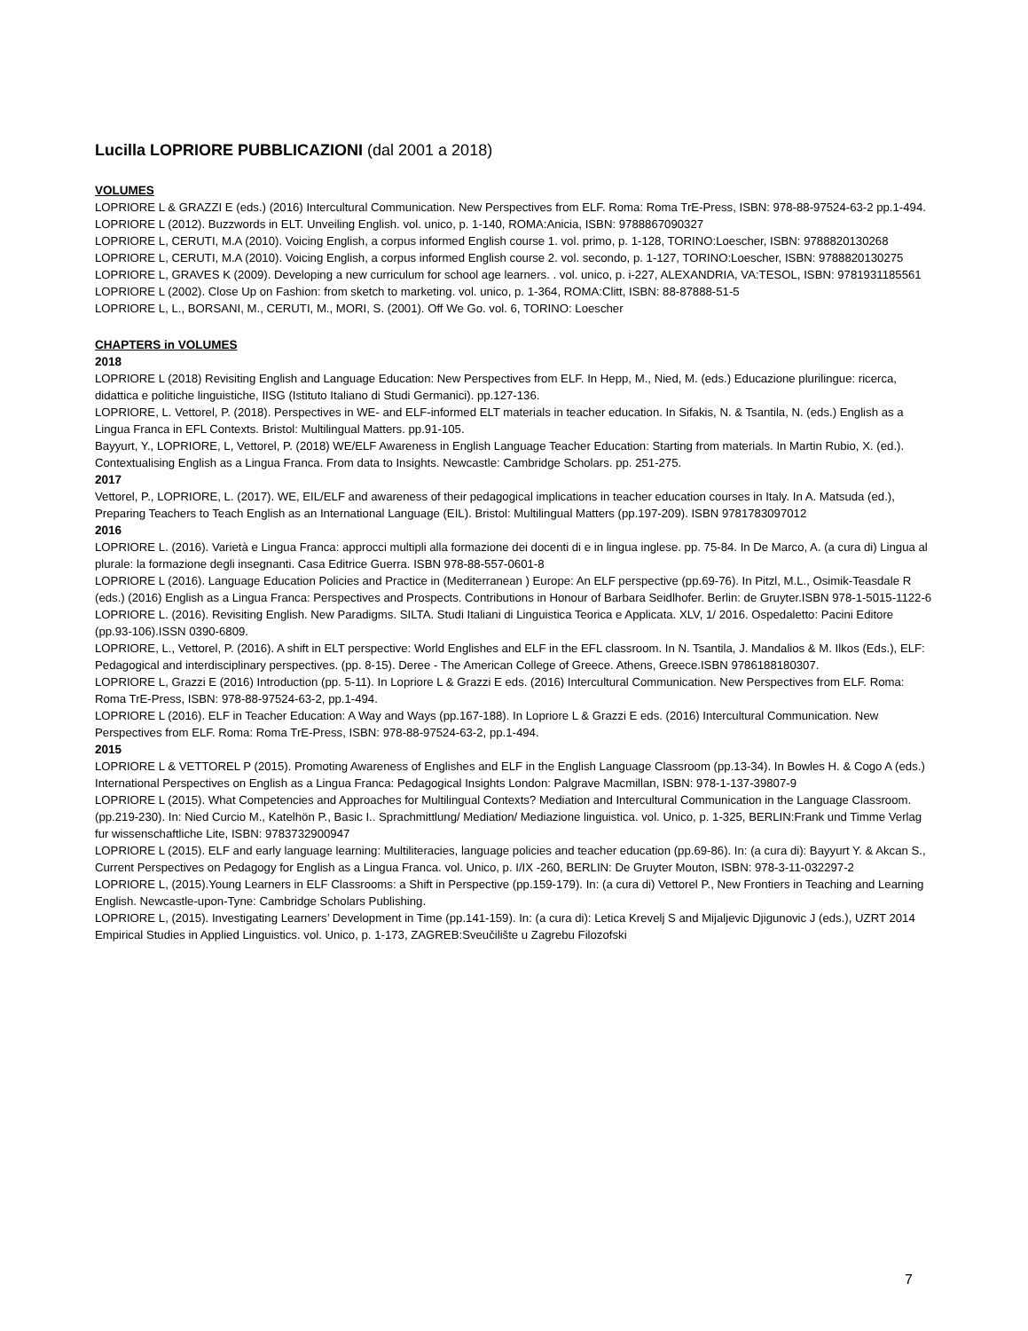Lucilla LOPRIORE PUBBLICAZIONI (dal 2001 a 2018)
VOLUMES
LOPRIORE L & GRAZZI E (eds.) (2016) Intercultural Communication. New Perspectives from ELF. Roma: Roma TrE-Press, ISBN: 978-88-97524-63-2 pp.1-494.
LOPRIORE L (2012). Buzzwords in ELT. Unveiling English. vol. unico, p. 1-140, ROMA:Anicia, ISBN: 9788867090327
LOPRIORE L, CERUTI, M.A (2010). Voicing English, a corpus informed English course 1. vol. primo, p. 1-128, TORINO:Loescher, ISBN: 9788820130268
LOPRIORE L, CERUTI, M.A (2010). Voicing English, a corpus informed English course 2. vol. secondo, p. 1-127, TORINO:Loescher, ISBN: 9788820130275
LOPRIORE L, GRAVES K (2009). Developing a new curriculum for school age learners. . vol. unico, p. i-227, ALEXANDRIA, VA:TESOL, ISBN: 9781931185561
LOPRIORE L (2002). Close Up on Fashion: from sketch to marketing. vol. unico, p. 1-364, ROMA:Clitt, ISBN: 88-87888-51-5
LOPRIORE L, L., BORSANI, M., CERUTI, M., MORI, S. (2001). Off We Go. vol. 6, TORINO: Loescher
CHAPTERS in VOLUMES
2018
LOPRIORE L (2018) Revisiting English and Language Education: New Perspectives from ELF. In Hepp, M., Nied, M. (eds.) Educazione plurilingue: ricerca, didattica e politiche linguistiche, IISG (Istituto Italiano di Studi Germanici). pp.127-136.
LOPRIORE, L. Vettorel, P. (2018). Perspectives in WE- and ELF-informed ELT materials in teacher education. In Sifakis, N. & Tsantila, N. (eds.) English as a Lingua Franca in EFL Contexts. Bristol: Multilingual Matters. pp.91-105.
Bayyurt, Y., LOPRIORE, L, Vettorel, P. (2018) WE/ELF Awareness in English Language Teacher Education: Starting from materials. In Martin Rubio, X. (ed.). Contextualising English as a Lingua Franca. From data to Insights. Newcastle: Cambridge Scholars. pp. 251-275.
2017
Vettorel, P., LOPRIORE, L. (2017). WE, EIL/ELF and awareness of their pedagogical implications in teacher education courses in Italy. In A. Matsuda (ed.), Preparing Teachers to Teach English as an International Language (EIL). Bristol: Multilingual Matters (pp.197-209). ISBN 9781783097012
2016
LOPRIORE L. (2016). Varietà e Lingua Franca: approcci multipli alla formazione dei docenti di e in lingua inglese. pp. 75-84. In De Marco, A. (a cura di) Lingua al plurale: la formazione degli insegnanti. Casa Editrice Guerra. ISBN 978-88-557-0601-8
LOPRIORE L (2016). Language Education Policies and Practice in (Mediterranean ) Europe: An ELF perspective (pp.69-76). In Pitzl, M.L., Osimik-Teasdale R (eds.) (2016) English as a Lingua Franca: Perspectives and Prospects. Contributions in Honour of Barbara Seidlhofer. Berlin: de Gruyter.ISBN 978-1-5015-1122-6
LOPRIORE L. (2016). Revisiting English. New Paradigms. SILTA. Studi Italiani di Linguistica Teorica e Applicata. XLV, 1/ 2016. Ospedaletto: Pacini Editore (pp.93-106).ISSN 0390-6809.
LOPRIORE, L., Vettorel, P. (2016). A shift in ELT perspective: World Englishes and ELF in the EFL classroom. In N. Tsantila, J. Mandalios & M. Ilkos (Eds.), ELF: Pedagogical and interdisciplinary perspectives. (pp. 8-15). Deree - The American College of Greece. Athens, Greece.ISBN 9786188180307.
LOPRIORE L, Grazzi E (2016) Introduction (pp. 5-11). In Lopriore L & Grazzi E eds. (2016) Intercultural Communication. New Perspectives from ELF. Roma: Roma TrE-Press, ISBN: 978-88-97524-63-2, pp.1-494.
LOPRIORE L (2016). ELF in Teacher Education: A Way and Ways (pp.167-188). In Lopriore L & Grazzi E eds. (2016) Intercultural Communication. New Perspectives from ELF. Roma: Roma TrE-Press, ISBN: 978-88-97524-63-2, pp.1-494.
2015
LOPRIORE L & VETTOREL P (2015). Promoting Awareness of Englishes and ELF in the English Language Classroom (pp.13-34). In Bowles H. & Cogo A (eds.) International Perspectives on English as a Lingua Franca: Pedagogical Insights London: Palgrave Macmillan, ISBN: 978-1-137-39807-9
LOPRIORE L (2015). What Competencies and Approaches for Multilingual Contexts? Mediation and Intercultural Communication in the Language Classroom.(pp.219-230). In: Nied Curcio M., Katelhön P., Basic I.. Sprachmittlung/ Mediation/ Mediazione linguistica. vol. Unico, p. 1-325, BERLIN:Frank und Timme Verlag fur wissenschaftliche Lite, ISBN: 9783732900947
LOPRIORE L (2015). ELF and early language learning: Multiliteracies, language policies and teacher education (pp.69-86). In: (a cura di): Bayyurt Y. & Akcan S., Current Perspectives on Pedagogy for English as a Lingua Franca. vol. Unico, p. I/IX -260, BERLIN: De Gruyter Mouton, ISBN: 978-3-11-032297-2
LOPRIORE L, (2015).Young Learners in ELF Classrooms: a Shift in Perspective (pp.159-179). In: (a cura di) Vettorel P., New Frontiers in Teaching and Learning English. Newcastle-upon-Tyne: Cambridge Scholars Publishing.
LOPRIORE L, (2015). Investigating Learners’ Development in Time (pp.141-159). In: (a cura di): Letica Krevelj S and Mijaljevic Djigunovic J (eds.), UZRT 2014 Empirical Studies in Applied Linguistics. vol. Unico, p. 1-173, ZAGREB:Sveučilište u Zagrebu Filozofski
7